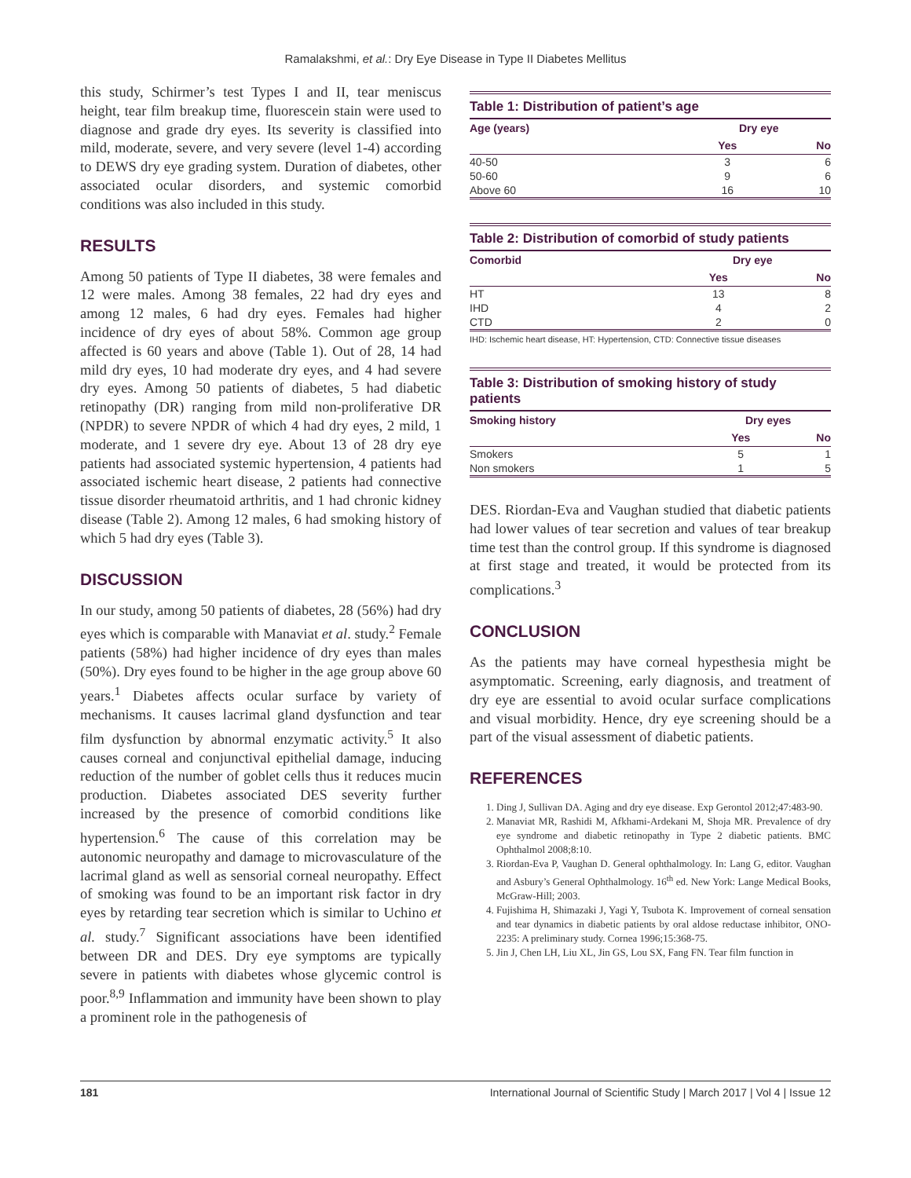Ramalakshmi, et al.: Dry Eye Disease in Type II Diabetes Mellitus
this study, Schirmer’s test Types I and II, tear meniscus height, tear film breakup time, fluorescein stain were used to diagnose and grade dry eyes. Its severity is classified into mild, moderate, severe, and very severe (level 1-4) according to DEWS dry eye grading system. Duration of diabetes, other associated ocular disorders, and systemic comorbid conditions was also included in this study.
RESULTS
Among 50 patients of Type II diabetes, 38 were females and 12 were males. Among 38 females, 22 had dry eyes and among 12 males, 6 had dry eyes. Females had higher incidence of dry eyes of about 58%. Common age group affected is 60 years and above (Table 1). Out of 28, 14 had mild dry eyes, 10 had moderate dry eyes, and 4 had severe dry eyes. Among 50 patients of diabetes, 5 had diabetic retinopathy (DR) ranging from mild non-proliferative DR (NPDR) to severe NPDR of which 4 had dry eyes, 2 mild, 1 moderate, and 1 severe dry eye. About 13 of 28 dry eye patients had associated systemic hypertension, 4 patients had associated ischemic heart disease, 2 patients had connective tissue disorder rheumatoid arthritis, and 1 had chronic kidney disease (Table 2). Among 12 males, 6 had smoking history of which 5 had dry eyes (Table 3).
DISCUSSION
In our study, among 50 patients of diabetes, 28 (56%) had dry eyes which is comparable with Manaviat et al. study.<sup>2</sup> Female patients (58%) had higher incidence of dry eyes than males (50%). Dry eyes found to be higher in the age group above 60 years.<sup>1</sup> Diabetes affects ocular surface by variety of mechanisms. It causes lacrimal gland dysfunction and tear film dysfunction by abnormal enzymatic activity.<sup>5</sup> It also causes corneal and conjunctival epithelial damage, inducing reduction of the number of goblet cells thus it reduces mucin production. Diabetes associated DES severity further increased by the presence of comorbid conditions like hypertension.<sup>6</sup> The cause of this correlation may be autonomic neuropathy and damage to microvasculature of the lacrimal gland as well as sensorial corneal neuropathy. Effect of smoking was found to be an important risk factor in dry eyes by retarding tear secretion which is similar to Uchino et al. study.<sup>7</sup> Significant associations have been identified between DR and DES. Dry eye symptoms are typically severe in patients with diabetes whose glycemic control is poor.<sup>8,9</sup> Inflammation and immunity have been shown to play a prominent role in the pathogenesis of
Table 1: Distribution of patient’s age
| Age (years) | Dry eye | |
| --- | --- | --- |
| | Yes | No |
| 40-50 | 3 | 6 |
| 50-60 | 9 | 6 |
| Above 60 | 16 | 10 |
Table 2: Distribution of comorbid of study patients
| Comorbid | Dry eye | |
| --- | --- | --- |
| | Yes | No |
| HT | 13 | 8 |
| IHD | 4 | 2 |
| CTD | 2 | 0 |
IHD: Ischemic heart disease, HT: Hypertension, CTD: Connective tissue diseases
Table 3: Distribution of smoking history of study patients
| Smoking history | Dry eyes | |
| --- | --- | --- |
| | Yes | No |
| Smokers | 5 | 1 |
| Non smokers | 1 | 5 |
DES. Riordan-Eva and Vaughan studied that diabetic patients had lower values of tear secretion and values of tear breakup time test than the control group. If this syndrome is diagnosed at first stage and treated, it would be protected from its complications.<sup>3</sup>
CONCLUSION
As the patients may have corneal hypesthesia might be asymptomatic. Screening, early diagnosis, and treatment of dry eye are essential to avoid ocular surface complications and visual morbidity. Hence, dry eye screening should be a part of the visual assessment of diabetic patients.
REFERENCES
1. Ding J, Sullivan DA. Aging and dry eye disease. Exp Gerontol 2012;47:483-90.
2. Manaviat MR, Rashidi M, Afkhami-Ardekani M, Shoja MR. Prevalence of dry eye syndrome and diabetic retinopathy in Type 2 diabetic patients. BMC Ophthalmol 2008;8:10.
3. Riordan-Eva P, Vaughan D. General ophthalmology. In: Lang G, editor. Vaughan and Asbury’s General Ophthalmology. 16<sup>th</sup> ed. New York: Lange Medical Books, McGraw-Hill; 2003.
4. Fujishima H, Shimazaki J, Yagi Y, Tsubota K. Improvement of corneal sensation and tear dynamics in diabetic patients by oral aldose reductase inhibitor, ONO-2235: A preliminary study. Cornea 1996;15:368-75.
5. Jin J, Chen LH, Liu XL, Jin GS, Lou SX, Fang FN. Tear film function in
181 International Journal of Scientific Study | March 2017 | Vol 4 | Issue 12